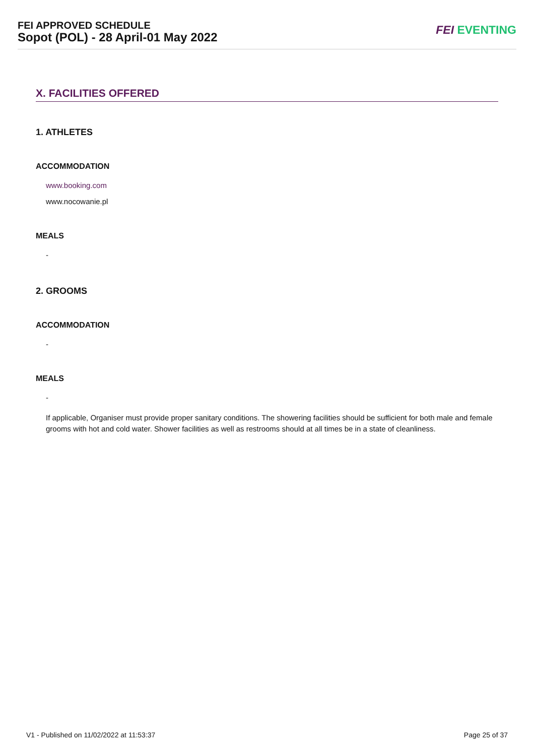FEI APPROVED SCHEDULE
Sopot (POL) - 28 April-01 May 2022
FEI EVENTING
X. FACILITIES OFFERED
1. ATHLETES
ACCOMMODATION
www.booking.com
www.nocowanie.pl
MEALS
-
2. GROOMS
ACCOMMODATION
-
MEALS
-
If applicable, Organiser must provide proper sanitary conditions. The showering facilities should be sufficient for both male and female grooms with hot and cold water. Shower facilities as well as restrooms should at all times be in a state of cleanliness.
V1 - Published on 11/02/2022 at 11:53:37 Page 25 of 37